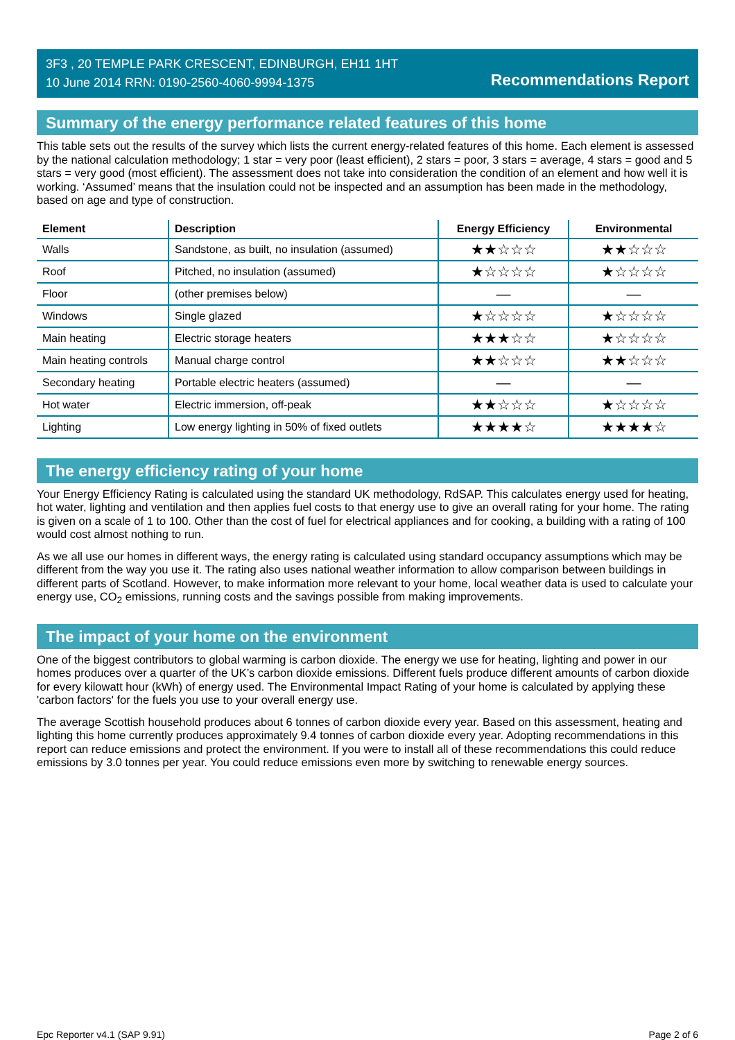3F3 , 20 TEMPLE PARK CRESCENT, EDINBURGH, EH11 1HT
10 June 2014 RRN: 0190-2560-4060-9994-1375
Recommendations Report
Summary of the energy performance related features of this home
This table sets out the results of the survey which lists the current energy-related features of this home. Each element is assessed by the national calculation methodology; 1 star = very poor (least efficient), 2 stars = poor, 3 stars = average, 4 stars = good and 5 stars = very good (most efficient). The assessment does not take into consideration the condition of an element and how well it is working. ‘Assumed’ means that the insulation could not be inspected and an assumption has been made in the methodology, based on age and type of construction.
| Element | Description | Energy Efficiency | Environmental |
| --- | --- | --- | --- |
| Walls | Sandstone, as built, no insulation (assumed) | ★★☆☆☆ | ★★☆☆☆ |
| Roof | Pitched, no insulation (assumed) | ★☆☆☆☆ | ★☆☆☆☆ |
| Floor | (other premises below) | — | — |
| Windows | Single glazed | ★☆☆☆☆ | ★☆☆☆☆ |
| Main heating | Electric storage heaters | ★★★☆☆ | ★☆☆☆☆ |
| Main heating controls | Manual charge control | ★★☆☆☆ | ★★☆☆☆ |
| Secondary heating | Portable electric heaters (assumed) | — | — |
| Hot water | Electric immersion, off-peak | ★★☆☆☆ | ★☆☆☆☆ |
| Lighting | Low energy lighting in 50% of fixed outlets | ★★★★☆ | ★★★★☆ |
The energy efficiency rating of your home
Your Energy Efficiency Rating is calculated using the standard UK methodology, RdSAP. This calculates energy used for heating, hot water, lighting and ventilation and then applies fuel costs to that energy use to give an overall rating for your home. The rating is given on a scale of 1 to 100. Other than the cost of fuel for electrical appliances and for cooking, a building with a rating of 100 would cost almost nothing to run.
As we all use our homes in different ways, the energy rating is calculated using standard occupancy assumptions which may be different from the way you use it. The rating also uses national weather information to allow comparison between buildings in different parts of Scotland. However, to make information more relevant to your home, local weather data is used to calculate your energy use, CO<sub>2</sub> emissions, running costs and the savings possible from making improvements.
The impact of your home on the environment
One of the biggest contributors to global warming is carbon dioxide. The energy we use for heating, lighting and power in our homes produces over a quarter of the UK’s carbon dioxide emissions. Different fuels produce different amounts of carbon dioxide for every kilowatt hour (kWh) of energy used. The Environmental Impact Rating of your home is calculated by applying these 'carbon factors' for the fuels you use to your overall energy use.
The average Scottish household produces about 6 tonnes of carbon dioxide every year. Based on this assessment, heating and lighting this home currently produces approximately 9.4 tonnes of carbon dioxide every year. Adopting recommendations in this report can reduce emissions and protect the environment. If you were to install all of these recommendations this could reduce emissions by 3.0 tonnes per year. You could reduce emissions even more by switching to renewable energy sources.
Epc Reporter v4.1 (SAP 9.91) Page 2 of 6